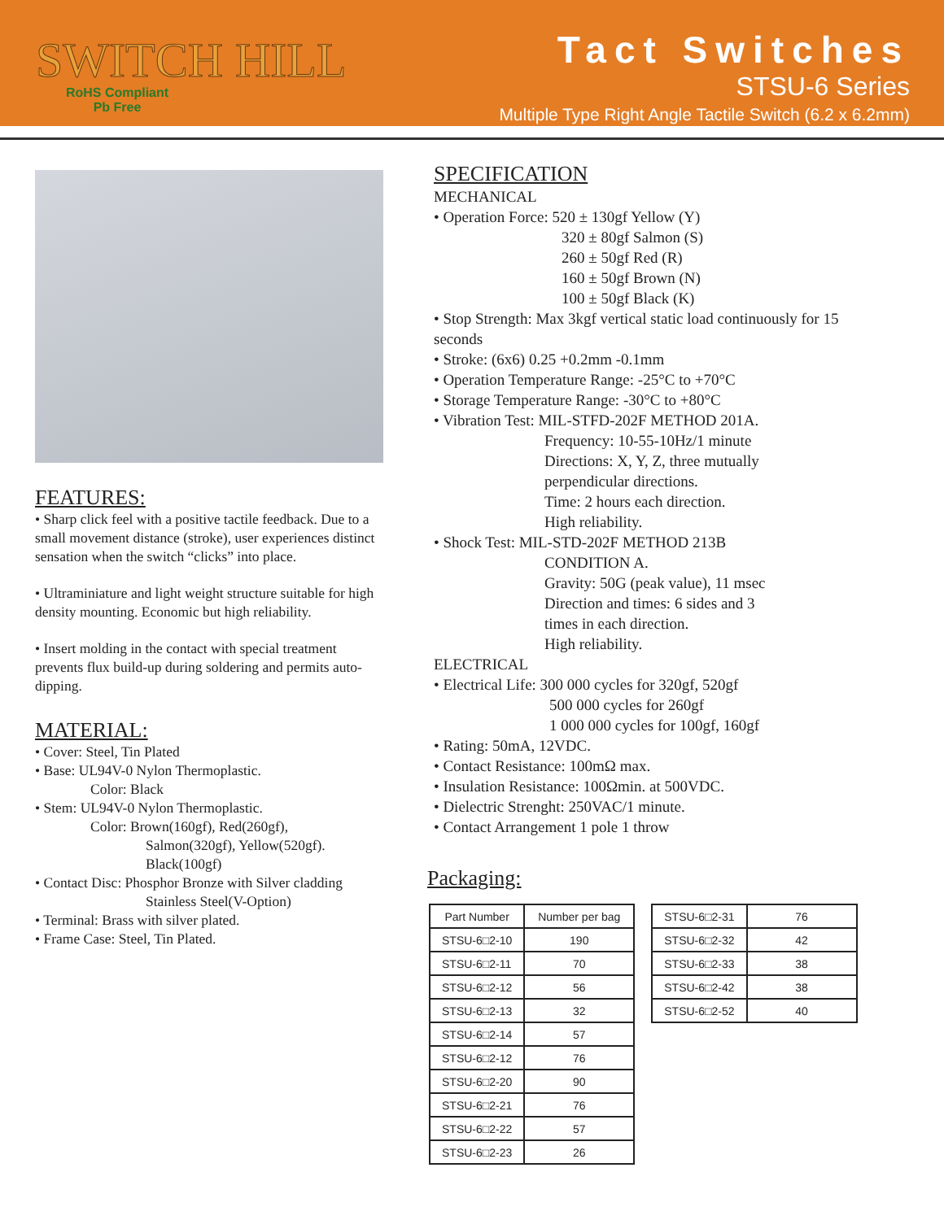SWITCH HILL
RoHS Compliant
Pb Free
Tact Switches
STSU-6 Series
Multiple Type Right Angle Tactile Switch (6.2 x 6.2mm)
FEATURES:
• Sharp click feel with a positive tactile feedback. Due to a small movement distance (stroke), user experiences distinct sensation when the switch “clicks” into place.
• Ultraminiature and light weight structure suitable for high density mounting. Economic but high reliability.
• Insert molding in the contact with special treatment prevents flux build-up during soldering and permits auto-dipping.
MATERIAL:
• Cover: Steel, Tin Plated
• Base: UL94V-0 Nylon Thermoplastic.
Color: Black
• Stem: UL94V-0 Nylon Thermoplastic.
Color: Brown(160gf), Red(260gf),
Salmon(320gf), Yellow(520gf).
Black(100gf)
• Contact Disc: Phosphor Bronze with Silver cladding
Stainless Steel(V-Option)
• Terminal: Brass with silver plated.
• Frame Case: Steel, Tin Plated.
SPECIFICATION
MECHANICAL
• Operation Force: 520 ± 130gf Yellow (Y)
320 ± 80gf Salmon (S)
260 ± 50gf Red (R)
160 ± 50gf Brown (N)
100 ± 50gf Black (K)
• Stop Strength: Max 3kgf vertical static load continuously for 15 seconds
• Stroke: (6x6) 0.25 +0.2mm -0.1mm
• Operation Temperature Range: -25°C to +70°C
• Storage Temperature Range: -30°C to +80°C
• Vibration Test: MIL-STFD-202F METHOD 201A.
Frequency: 10-55-10Hz/1 minute
Directions: X, Y, Z, three mutually
perpendicular directions.
Time: 2 hours each direction.
High reliability.
• Shock Test: MIL-STD-202F METHOD 213B
CONDITION A.
Gravity: 50G (peak value), 11 msec
Direction and times: 6 sides and 3
times in each direction.
High reliability.
ELECTRICAL
• Electrical Life: 300 000 cycles for 320gf, 520gf
500 000 cycles for 260gf
1 000 000 cycles for 100gf, 160gf
• Rating: 50mA, 12VDC.
• Contact Resistance: 100mΩ max.
• Insulation Resistance: 100Ωmin. at 500VDC.
• Dielectric Strenght: 250VAC/1 minute.
• Contact Arrangement 1 pole 1 throw
Packaging:
| Part Number | Number per bag |
| --- | --- |
| STSU-6□2-10 | 190 |
| STSU-6□2-11 | 70 |
| STSU-6□2-12 | 56 |
| STSU-6□2-13 | 32 |
| STSU-6□2-14 | 57 |
| STSU-6□2-12 | 76 |
| STSU-6□2-20 | 90 |
| STSU-6□2-21 | 76 |
| STSU-6□2-22 | 57 |
| STSU-6□2-23 | 26 |
| STSU-6□2-31 | 76 |
| STSU-6□2-32 | 42 |
| STSU-6□2-33 | 38 |
| STSU-6□2-42 | 38 |
| STSU-6□2-52 | 40 |